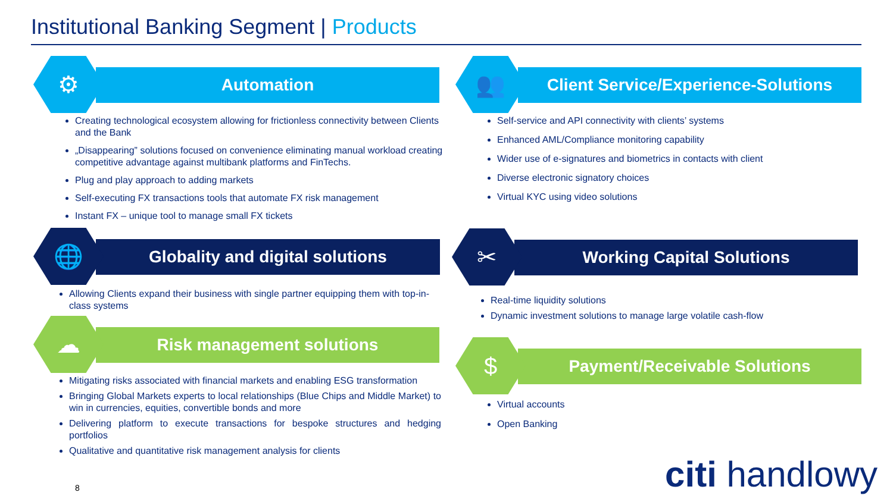Institutional Banking Segment | Products
⚙
Automation
Creating technological ecosystem allowing for frictionless connectivity between Clients and the Bank
„Disappearing” solutions focused on convenience eliminating manual workload creating competitive advantage against multibank platforms and FinTechs.
Plug and play approach to adding markets
Self-executing FX transactions tools that automate FX risk management
Instant FX – unique tool to manage small FX tickets
🌐
Globality and digital solutions
Allowing Clients expand their business with single partner equipping them with top-in-class systems
☁
Risk management solutions
Mitigating risks associated with financial markets and enabling ESG transformation
Bringing Global Markets experts to local relationships (Blue Chips and Middle Market) to win in currencies, equities, convertible bonds and more
Delivering platform to execute transactions for bespoke structures and hedging portfolios
Qualitative and quantitative risk management analysis for clients
👥
Client Service/Experience-Solutions
Self-service and API connectivity with clients’ systems
Enhanced AML/Compliance monitoring capability
Wider use of e-signatures and biometrics in contacts with client
Diverse electronic signatory choices
Virtual KYC using video solutions
✂
Working Capital Solutions
Real-time liquidity solutions
Dynamic investment solutions to manage large volatile cash-flow
$
Payment/Receivable Solutions
Virtual accounts
Open Banking
8 citi handlowy